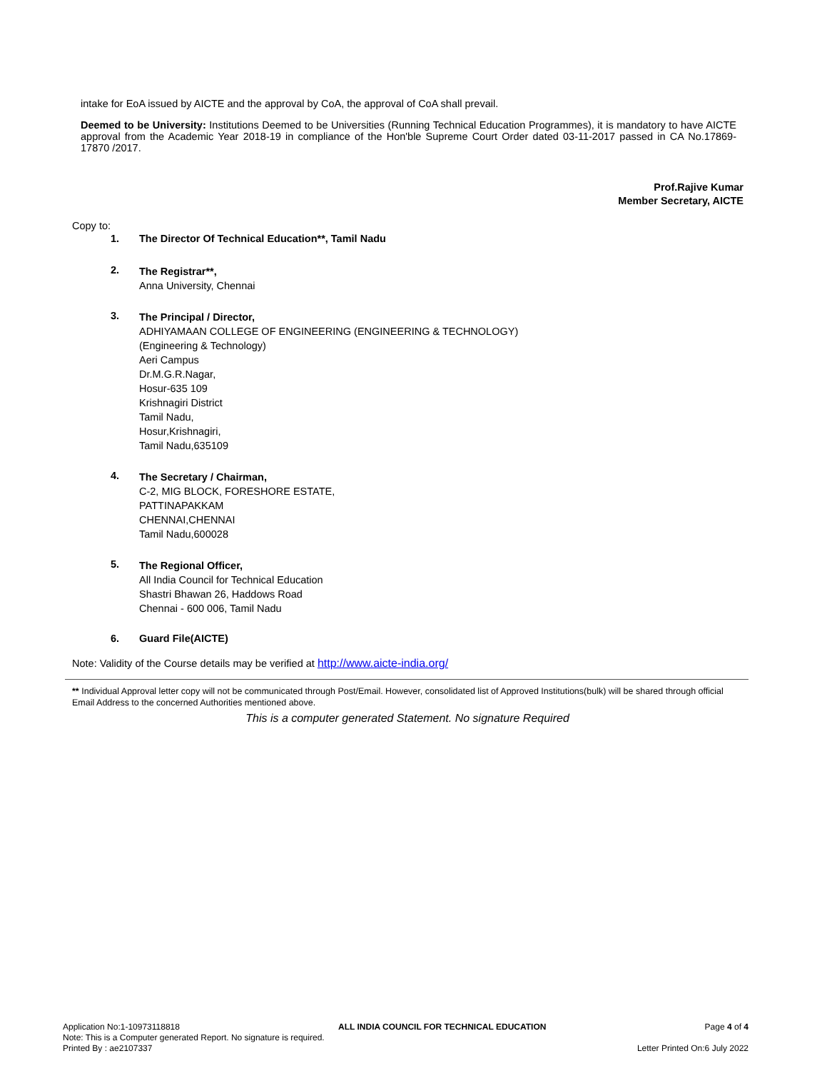intake for EoA issued by AICTE and the approval by CoA, the approval of CoA shall prevail.
Deemed to be University: Institutions Deemed to be Universities (Running Technical Education Programmes), it is mandatory to have AICTE approval from the Academic Year 2018-19 in compliance of the Hon'ble Supreme Court Order dated 03-11-2017 passed in CA No.17869- 17870 /2017.
Prof.Rajive Kumar
Member Secretary, AICTE
Copy to:
1. The Director Of Technical Education**, Tamil Nadu
2.
The Registrar**,
Anna University, Chennai
3.
The Principal / Director,
ADHIYAMAAN COLLEGE OF ENGINEERING (ENGINEERING & TECHNOLOGY)
(Engineering & Technology)
Aeri Campus
Dr.M.G.R.Nagar,
Hosur-635 109
Krishnagiri District
Tamil Nadu,
Hosur,Krishnagiri,
Tamil Nadu,635109
4.
The Secretary / Chairman,
C-2, MIG BLOCK, FORESHORE ESTATE,
PATTINAPAKKAM
CHENNAI,CHENNAI
Tamil Nadu,600028
5.
The Regional Officer,
All India Council for Technical Education
Shastri Bhawan 26, Haddows Road
Chennai - 600 006, Tamil Nadu
6. Guard File(AICTE)
Note: Validity of the Course details may be verified at http://www.aicte-india.org/
** Individual Approval letter copy will not be communicated through Post/Email. However, consolidated list of Approved Institutions(bulk) will be shared through official Email Address to the concerned Authorities mentioned above.
This is a computer generated Statement. No signature Required
Application No:1-10973118818 ALL INDIA COUNCIL FOR TECHNICAL EDUCATION Page 4 of 4
Note: This is a Computer generated Report. No signature is required.
Printed By : ae2107337 Letter Printed On:6 July 2022